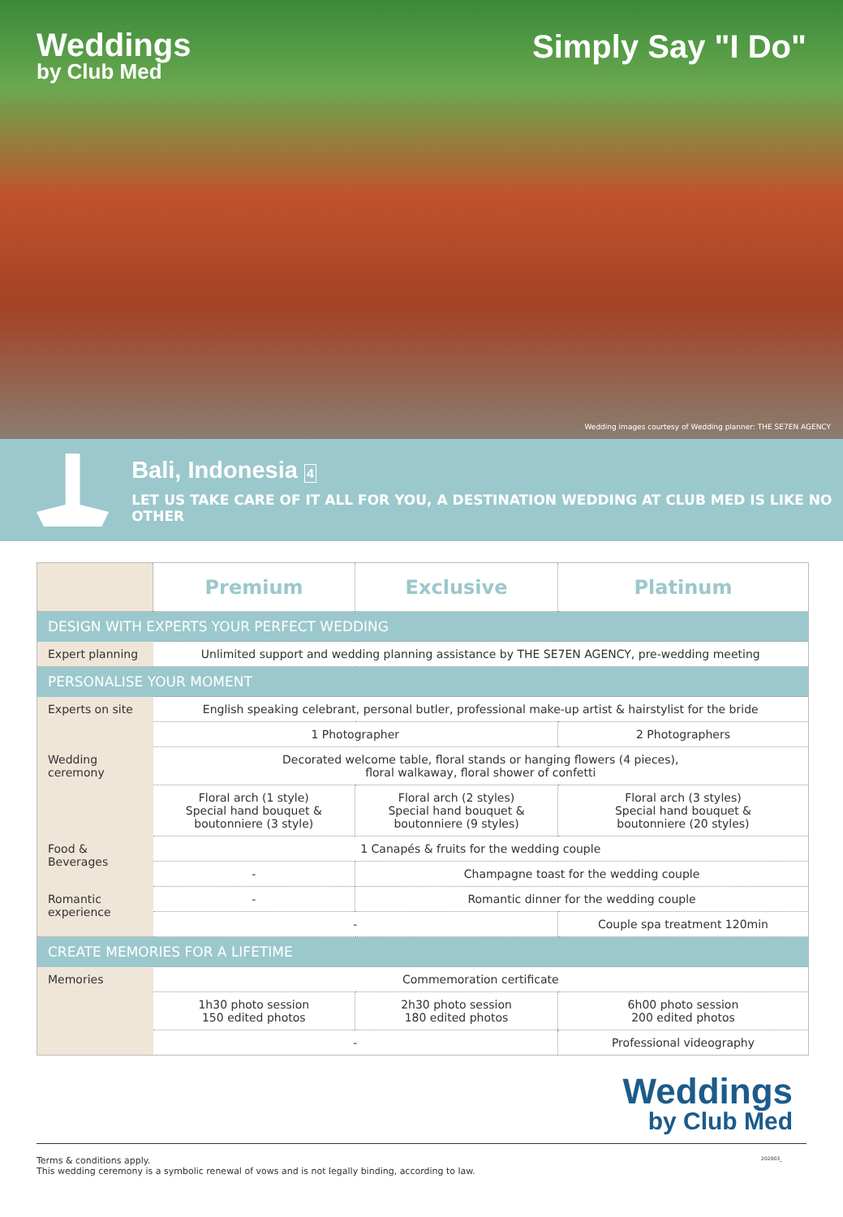Weddings
by Club Med
Simply Say "I Do"
Wedding images courtesy of Wedding planner: THE SE7EN AGENCY
Bali, Indonesia 4
LET US TAKE CARE OF IT ALL FOR YOU, A DESTINATION WEDDING AT CLUB MED IS LIKE NO OTHER
| | Premium | Exclusive | Platinum |
| DESIGN WITH EXPERTS YOUR PERFECT WEDDING | | | |
| Expert planning | Unlimited support and wedding planning assistance by THE SE7EN AGENCY, pre-wedding meeting | | |
| PERSONALISE YOUR MOMENT | | | |
| Experts on site | English speaking celebrant, personal butler, professional make-up artist & hairstylist for the bride | | |
| | 1 Photographer | | 2 Photographers |
| Wedding ceremony | Decorated welcome table, floral stands or hanging flowers (4 pieces), floral walkaway, floral shower of confetti | | |
| | Floral arch (1 style) Special hand bouquet & boutonniere (3 style) | Floral arch (2 styles) Special hand bouquet & boutonniere (9 styles) | Floral arch (3 styles) Special hand bouquet & boutonniere (20 styles) |
| Food & Beverages | 1 Canapés & fruits for the wedding couple | | |
| | - | Champagne toast for the wedding couple | |
| Romantic experience | - | Romantic dinner for the wedding couple | |
| | - | | Couple spa treatment 120min |
| CREATE MEMORIES FOR A LIFETIME | | | |
| Memories | Commemoration certificate | | |
| | 1h30 photo session 150 edited photos | 2h30 photo session 180 edited photos | 6h00 photo session 200 edited photos |
| | - | | Professional videography |
Weddings
by Club Med
Terms & conditions apply.
This wedding ceremony is a symbolic renewal of vows and is not legally binding, according to law.
202003_